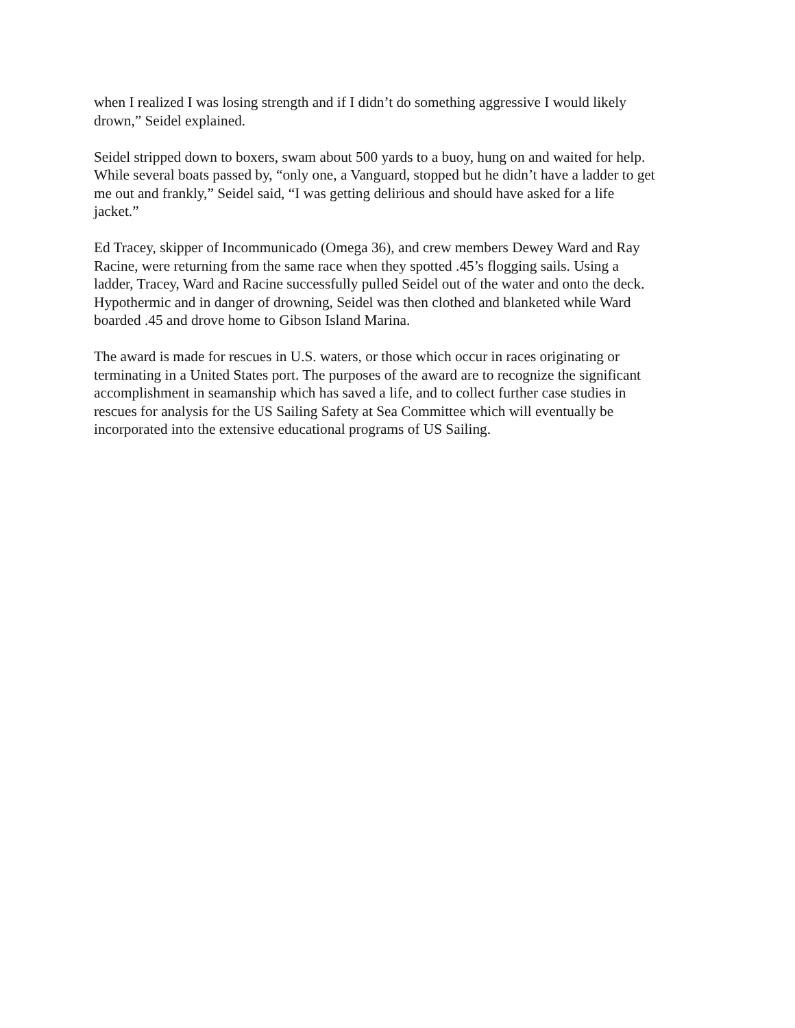when I realized I was losing strength and if I didn’t do something aggressive I would likely
drown,” Seidel explained.
Seidel stripped down to boxers, swam about 500 yards to a buoy, hung on and waited for help.
While several boats passed by, “only one, a Vanguard, stopped but he didn’t have a ladder to get
me out and frankly,” Seidel said, “I was getting delirious and should have asked for a life
jacket.”
Ed Tracey, skipper of Incommunicado (Omega 36), and crew members Dewey Ward and Ray
Racine, were returning from the same race when they spotted .45’s flogging sails. Using a
ladder, Tracey, Ward and Racine successfully pulled Seidel out of the water and onto the deck.
Hypothermic and in danger of drowning, Seidel was then clothed and blanketed while Ward
boarded .45 and drove home to Gibson Island Marina.
The award is made for rescues in U.S. waters, or those which occur in races originating or
terminating in a United States port. The purposes of the award are to recognize the significant
accomplishment in seamanship which has saved a life, and to collect further case studies in
rescues for analysis for the US Sailing Safety at Sea Committee which will eventually be
incorporated into the extensive educational programs of US Sailing.